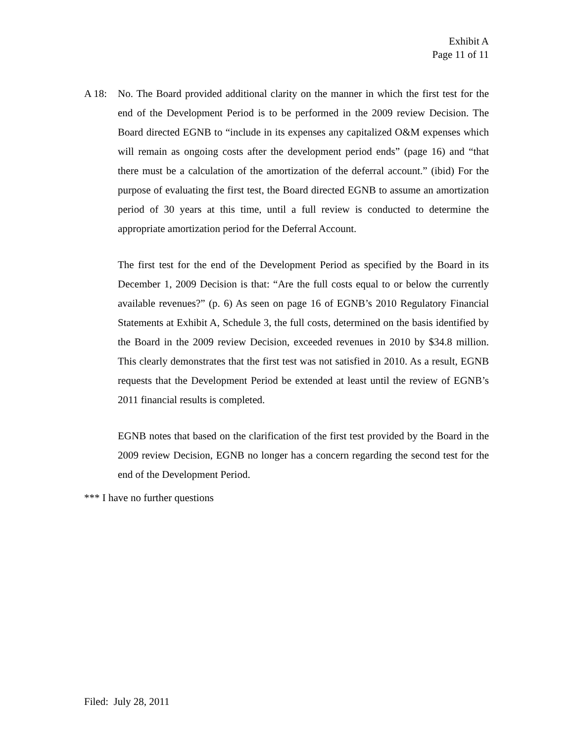Exhibit A
Page 11 of 11
A 18: No. The Board provided additional clarity on the manner in which the first test for the end of the Development Period is to be performed in the 2009 review Decision. The Board directed EGNB to “include in its expenses any capitalized O&M expenses which will remain as ongoing costs after the development period ends” (page 16) and “that there must be a calculation of the amortization of the deferral account.” (ibid) For the purpose of evaluating the first test, the Board directed EGNB to assume an amortization period of 30 years at this time, until a full review is conducted to determine the appropriate amortization period for the Deferral Account.
The first test for the end of the Development Period as specified by the Board in its December 1, 2009 Decision is that: “Are the full costs equal to or below the currently available revenues?” (p. 6) As seen on page 16 of EGNB’s 2010 Regulatory Financial Statements at Exhibit A, Schedule 3, the full costs, determined on the basis identified by the Board in the 2009 review Decision, exceeded revenues in 2010 by $34.8 million. This clearly demonstrates that the first test was not satisfied in 2010. As a result, EGNB requests that the Development Period be extended at least until the review of EGNB’s 2011 financial results is completed.
EGNB notes that based on the clarification of the first test provided by the Board in the 2009 review Decision, EGNB no longer has a concern regarding the second test for the end of the Development Period.
*** I have no further questions
Filed: July 28, 2011